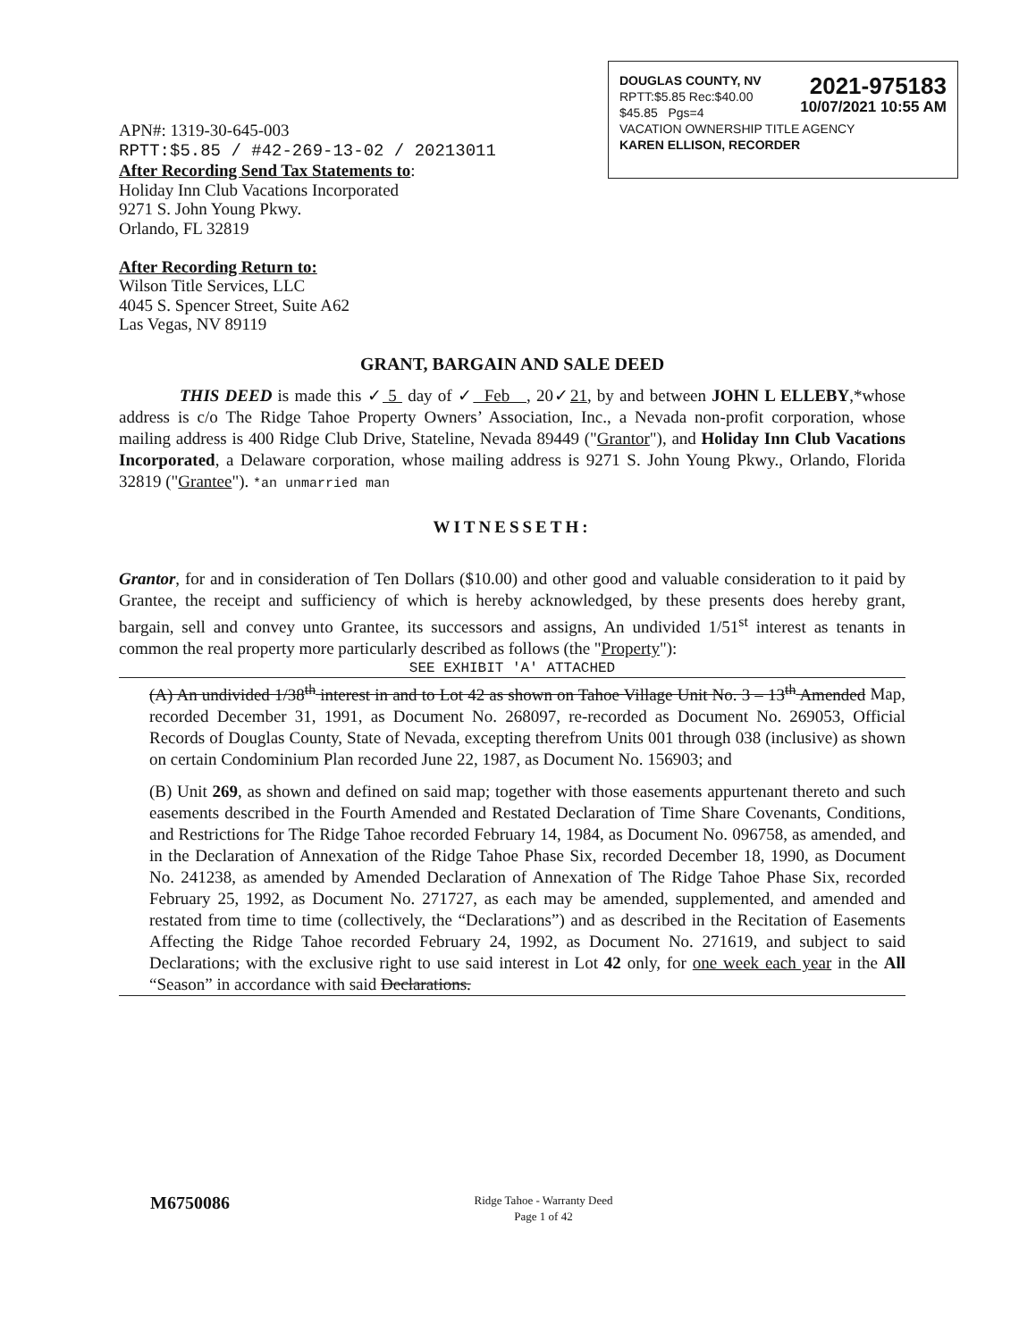2021-975183
10/07/2021 10:55 AM
DOUGLAS COUNTY, NV
RPTT:$5.85 Rec:$40.00
$45.85 Pgs=4
VACATION OWNERSHIP TITLE AGENCY
KAREN ELLISON, RECORDER
APN#: 1319-30-645-003
RPTT:$5.85 / #42-269-13-02 / 20213011
After Recording Send Tax Statements to:
Holiday Inn Club Vacations Incorporated
9271 S. John Young Pkwy.
Orlando, FL 32819
After Recording Return to:
Wilson Title Services, LLC
4045 S. Spencer Street, Suite A62
Las Vegas, NV 89119
GRANT, BARGAIN AND SALE DEED
THIS DEED is made this ✓ 5 day of ✓ Feb , 20✓21, by and between JOHN L ELLEBY,*whose address is c/o The Ridge Tahoe Property Owners’ Association, Inc., a Nevada non-profit corporation, whose mailing address is 400 Ridge Club Drive, Stateline, Nevada 89449 ("Grantor"), and Holiday Inn Club Vacations Incorporated, a Delaware corporation, whose mailing address is 9271 S. John Young Pkwy., Orlando, Florida 32819 ("Grantee"). *an unmarried man
WITNESSETH:
Grantor, for and in consideration of Ten Dollars ($10.00) and other good and valuable consideration to it paid by Grantee, the receipt and sufficiency of which is hereby acknowledged, by these presents does hereby grant, bargain, sell and convey unto Grantee, its successors and assigns, An undivided 1/51<sup>st</sup> interest as tenants in common the real property more particularly described as follows (the "Property"):
SEE EXHIBIT 'A' ATTACHED
(A) An undivided 1/38<sup>th</sup> interest in and to Lot 42 as shown on Tahoe Village Unit No. 3 – 13<sup>th</sup> Amended Map, recorded December 31, 1991, as Document No. 268097, re-recorded as Document No. 269053, Official Records of Douglas County, State of Nevada, excepting therefrom Units 001 through 038 (inclusive) as shown on certain Condominium Plan recorded June 22, 1987, as Document No. 156903; and
(B) Unit 269, as shown and defined on said map; together with those easements appurtenant thereto and such easements described in the Fourth Amended and Restated Declaration of Time Share Covenants, Conditions, and Restrictions for The Ridge Tahoe recorded February 14, 1984, as Document No. 096758, as amended, and in the Declaration of Annexation of the Ridge Tahoe Phase Six, recorded December 18, 1990, as Document No. 241238, as amended by Amended Declaration of Annexation of The Ridge Tahoe Phase Six, recorded February 25, 1992, as Document No. 271727, as each may be amended, supplemented, and amended and restated from time to time (collectively, the “Declarations”) and as described in the Recitation of Easements Affecting the Ridge Tahoe recorded February 24, 1992, as Document No. 271619, and subject to said Declarations; with the exclusive right to use said interest in Lot 42 only, for one week each year in the All “Season” in accordance with said Declarations.
M6750086
Ridge Tahoe - Warranty Deed
Page 1 of 42